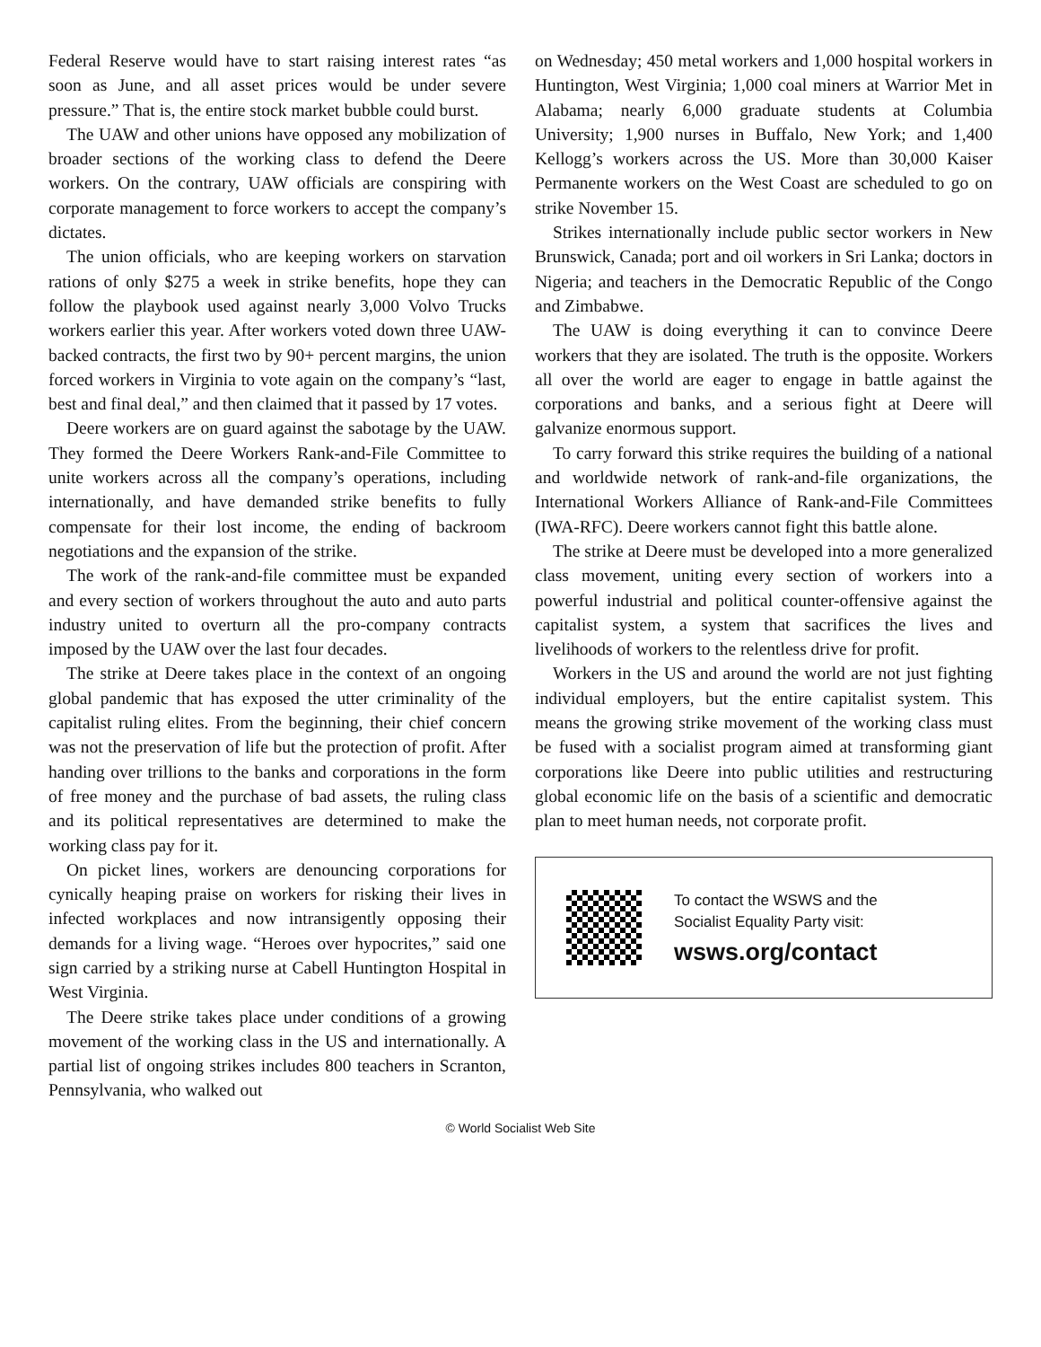Federal Reserve would have to start raising interest rates “as soon as June, and all asset prices would be under severe pressure.” That is, the entire stock market bubble could burst.
The UAW and other unions have opposed any mobilization of broader sections of the working class to defend the Deere workers. On the contrary, UAW officials are conspiring with corporate management to force workers to accept the company’s dictates.
The union officials, who are keeping workers on starvation rations of only $275 a week in strike benefits, hope they can follow the playbook used against nearly 3,000 Volvo Trucks workers earlier this year. After workers voted down three UAW-backed contracts, the first two by 90+ percent margins, the union forced workers in Virginia to vote again on the company’s “last, best and final deal,” and then claimed that it passed by 17 votes.
Deere workers are on guard against the sabotage by the UAW. They formed the Deere Workers Rank-and-File Committee to unite workers across all the company’s operations, including internationally, and have demanded strike benefits to fully compensate for their lost income, the ending of backroom negotiations and the expansion of the strike.
The work of the rank-and-file committee must be expanded and every section of workers throughout the auto and auto parts industry united to overturn all the pro-company contracts imposed by the UAW over the last four decades.
The strike at Deere takes place in the context of an ongoing global pandemic that has exposed the utter criminality of the capitalist ruling elites. From the beginning, their chief concern was not the preservation of life but the protection of profit. After handing over trillions to the banks and corporations in the form of free money and the purchase of bad assets, the ruling class and its political representatives are determined to make the working class pay for it.
On picket lines, workers are denouncing corporations for cynically heaping praise on workers for risking their lives in infected workplaces and now intransigently opposing their demands for a living wage. “Heroes over hypocrites,” said one sign carried by a striking nurse at Cabell Huntington Hospital in West Virginia.
The Deere strike takes place under conditions of a growing movement of the working class in the US and internationally. A partial list of ongoing strikes includes 800 teachers in Scranton, Pennsylvania, who walked out
on Wednesday; 450 metal workers and 1,000 hospital workers in Huntington, West Virginia; 1,000 coal miners at Warrior Met in Alabama; nearly 6,000 graduate students at Columbia University; 1,900 nurses in Buffalo, New York; and 1,400 Kellogg’s workers across the US. More than 30,000 Kaiser Permanente workers on the West Coast are scheduled to go on strike November 15.
Strikes internationally include public sector workers in New Brunswick, Canada; port and oil workers in Sri Lanka; doctors in Nigeria; and teachers in the Democratic Republic of the Congo and Zimbabwe.
The UAW is doing everything it can to convince Deere workers that they are isolated. The truth is the opposite. Workers all over the world are eager to engage in battle against the corporations and banks, and a serious fight at Deere will galvanize enormous support.
To carry forward this strike requires the building of a national and worldwide network of rank-and-file organizations, the International Workers Alliance of Rank-and-File Committees (IWA-RFC). Deere workers cannot fight this battle alone.
The strike at Deere must be developed into a more generalized class movement, uniting every section of workers into a powerful industrial and political counter-offensive against the capitalist system, a system that sacrifices the lives and livelihoods of workers to the relentless drive for profit.
Workers in the US and around the world are not just fighting individual employers, but the entire capitalist system. This means the growing strike movement of the working class must be fused with a socialist program aimed at transforming giant corporations like Deere into public utilities and restructuring global economic life on the basis of a scientific and democratic plan to meet human needs, not corporate profit.
To contact the WSWS and the
Socialist Equality Party visit:
wsws.org/contact
© World Socialist Web Site